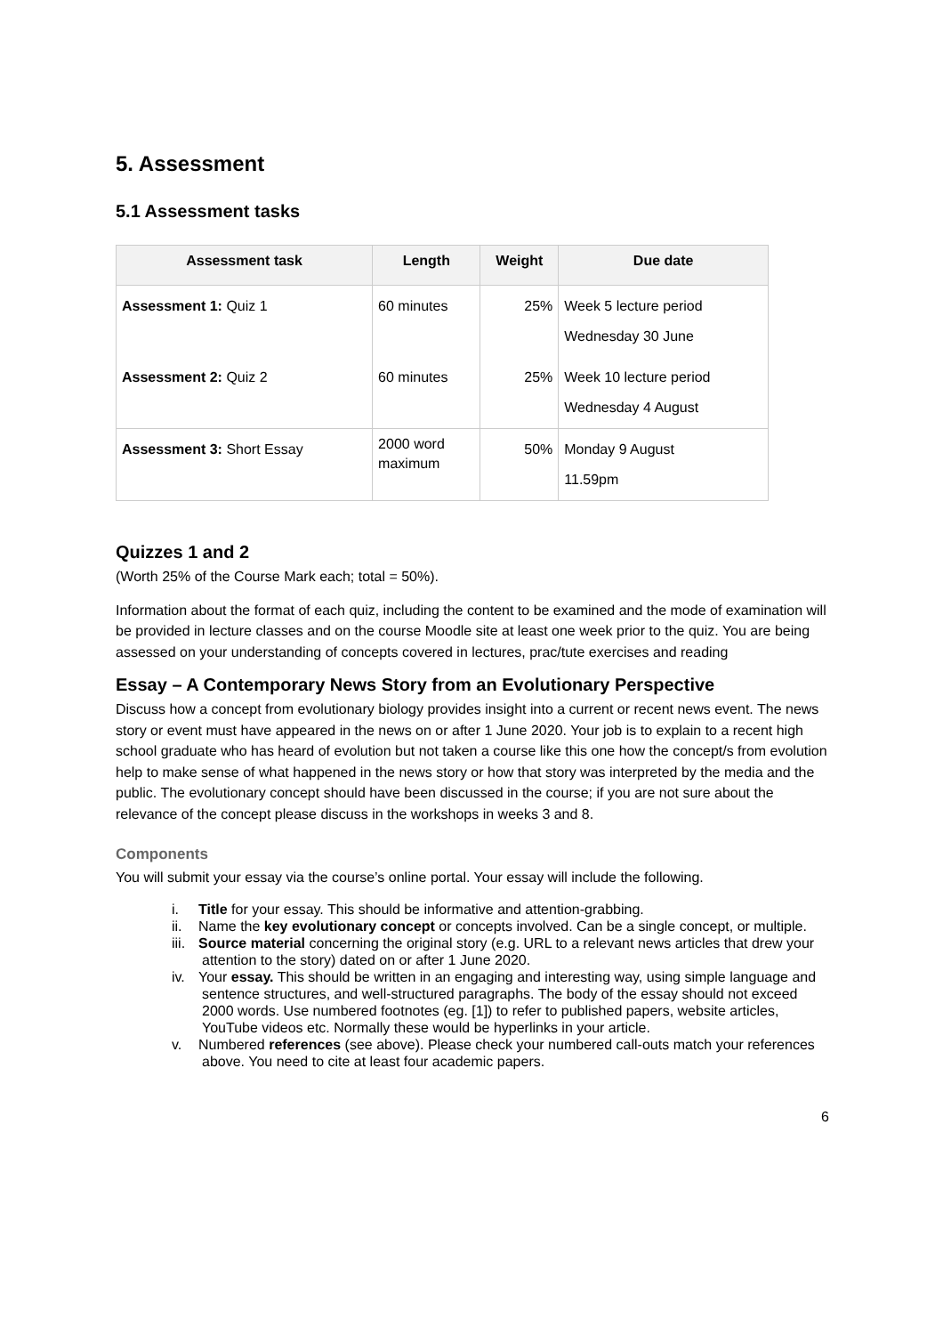5. Assessment
5.1 Assessment tasks
| Assessment task | Length | Weight | Due date |
| --- | --- | --- | --- |
| Assessment 1: Quiz 1 | 60 minutes | 25% | Week 5 lecture period Wednesday 30 June |
| Assessment 2: Quiz 2 | 60 minutes | 25% | Week 10 lecture period Wednesday 4 August |
| Assessment 3: Short Essay | 2000 word maximum | 50% | Monday 9 August 11.59pm |
Quizzes 1 and 2
(Worth 25% of the Course Mark each; total = 50%).
Information about the format of each quiz, including the content to be examined and the mode of examination will be provided in lecture classes and on the course Moodle site at least one week prior to the quiz. You are being assessed on your understanding of concepts covered in lectures, prac/tute exercises and reading
Essay – A Contemporary News Story from an Evolutionary Perspective
Discuss how a concept from evolutionary biology provides insight into a current or recent news event. The news story or event must have appeared in the news on or after 1 June 2020. Your job is to explain to a recent high school graduate who has heard of evolution but not taken a course like this one how the concept/s from evolution help to make sense of what happened in the news story or how that story was interpreted by the media and the public. The evolutionary concept should have been discussed in the course; if you are not sure about the relevance of the concept please discuss in the workshops in weeks 3 and 8.
Components
You will submit your essay via the course’s online portal. Your essay will include the following.
i. Title for your essay. This should be informative and attention-grabbing.
ii. Name the key evolutionary concept or concepts involved. Can be a single concept, or multiple.
iii. Source material concerning the original story (e.g. URL to a relevant news articles that drew your attention to the story) dated on or after 1 June 2020.
iv. Your essay. This should be written in an engaging and interesting way, using simple language and sentence structures, and well-structured paragraphs. The body of the essay should not exceed 2000 words. Use numbered footnotes (eg. [1]) to refer to published papers, website articles, YouTube videos etc. Normally these would be hyperlinks in your article.
v. Numbered references (see above). Please check your numbered call-outs match your references above. You need to cite at least four academic papers.
6